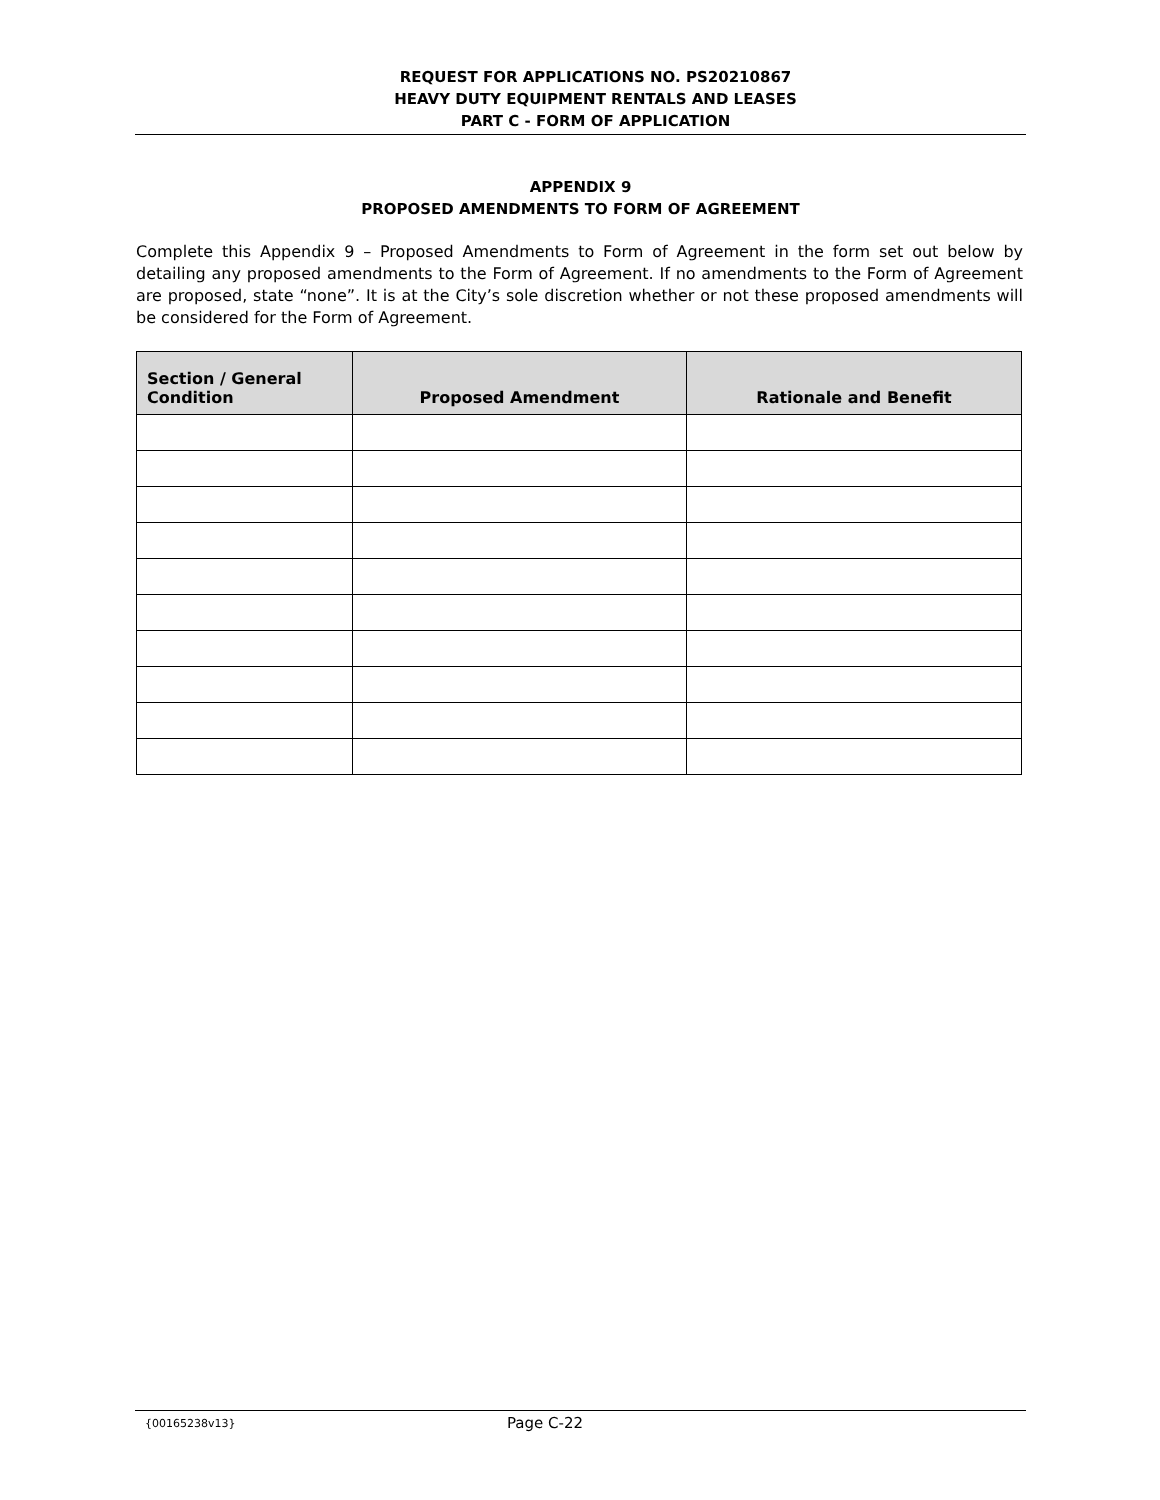REQUEST FOR APPLICATIONS NO. PS20210867
HEAVY DUTY EQUIPMENT RENTALS AND LEASES
PART C - FORM OF APPLICATION
APPENDIX 9
PROPOSED AMENDMENTS TO FORM OF AGREEMENT
Complete this Appendix 9 – Proposed Amendments to Form of Agreement in the form set out below by detailing any proposed amendments to the Form of Agreement. If no amendments to the Form of Agreement are proposed, state “none”. It is at the City’s sole discretion whether or not these proposed amendments will be considered for the Form of Agreement.
| Section / General Condition | Proposed Amendment | Rationale and Benefit |
| --- | --- | --- |
{00165238v13} Page C-22